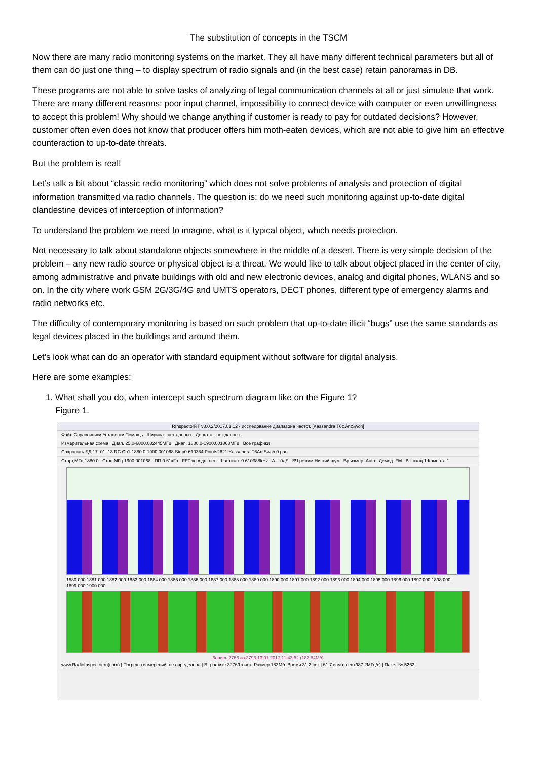The substitution of concepts in the TSCM
Now there are many radio monitoring systems on the market. They all have many different technical parameters but all of them can do just one thing – to display spectrum of radio signals and (in the best case) retain panoramas in DB.
These programs are not able to solve tasks of analyzing of legal communication channels at all or just simulate that work. There are many different reasons: poor input channel, impossibility to connect device with computer or even unwillingness to accept this problem! Why should we change anything if customer is ready to pay for outdated decisions? However, customer often even does not know that producer offers him moth-eaten devices, which are not able to give him an effective counteraction to up-to-date threats.
But the problem is real!
Let’s talk a bit about “classic radio monitoring” which does not solve problems of analysis and protection of digital information transmitted via radio channels. The question is: do we need such monitoring against up-to-date digital clandestine devices of interception of information?
To understand the problem we need to imagine, what is it typical object, which needs protection.
Not necessary to talk about standalone objects somewhere in the middle of a desert. There is very simple decision of the problem – any new radio source or physical object is a threat. We would like to talk about object placed in the center of city, among administrative and private buildings with old and new electronic devices, analog and digital phones, WLANS and so on. In the city where work GSM 2G/3G/4G and UMTS operators, DECT phones, different type of emergency alarms and radio networks etc.
The difficulty of contemporary monitoring is based on such problem that up-to-date illicit “bugs” use the same standards as legal devices placed in the buildings and around them.
Let’s look what can do an operator with standard equipment without software for digital analysis.
Here are some examples:
1. What shall you do, when intercept such spectrum diagram like on the Figure 1?
Figure 1.
RInspectorRT v8.0.2/2017.01.12 - исследование диапазона частот. [Kassandra T6&AntSwch]
Файл Справочники Установки Помощь Ширина - нет данных Долгота - нет данных
Измерительная схема Диап. 25.0-6000.002445МГц Диап. 1880.0-1900.001068МГц Все графики
Сохранить БД 17_01_13 RC Ch1 1880.0-1900.001068 Step0.610384 Points2621 Kassandra T6AntSwch 0.pan
Старт,МГц 1880.0 Стоп,МГц 1900.001068 ПП 0.61кГц FFT усредн. нет Шаг скан. 0.610388kHz Атт 0дБ ВЧ режим Низкий шум Вр.измер. Auto Демод. FM ВЧ вход 1:Комната 1
1880.000 1881.000 1882.000 1883.000 1884.000 1885.000 1886.000 1887.000 1888.000 1889.000 1890.000 1891.000 1892.000 1893.000 1894.000 1895.000 1896.000 1897.000 1898.000 1899.000 1900.000
Запись 2766 из 2793 13.01.2017 11:43:52 (183.84Мб)
www.RadioInspector.ru(com) | Погрешн.измерений: не определена | В графике 32769точек. Размер 183Мб. Время 31.2 сек | 61.7 изм в сек (987.2МГц/с) | Пакет № 5262